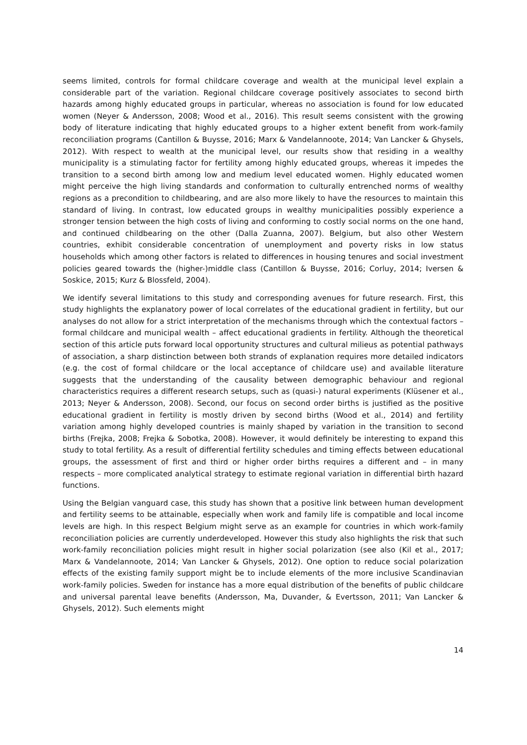seems limited, controls for formal childcare coverage and wealth at the municipal level explain a considerable part of the variation. Regional childcare coverage positively associates to second birth hazards among highly educated groups in particular, whereas no association is found for low educated women (Neyer & Andersson, 2008; Wood et al., 2016). This result seems consistent with the growing body of literature indicating that highly educated groups to a higher extent benefit from work-family reconciliation programs (Cantillon & Buysse, 2016; Marx & Vandelannoote, 2014; Van Lancker & Ghysels, 2012). With respect to wealth at the municipal level, our results show that residing in a wealthy municipality is a stimulating factor for fertility among highly educated groups, whereas it impedes the transition to a second birth among low and medium level educated women. Highly educated women might perceive the high living standards and conformation to culturally entrenched norms of wealthy regions as a precondition to childbearing, and are also more likely to have the resources to maintain this standard of living. In contrast, low educated groups in wealthy municipalities possibly experience a stronger tension between the high costs of living and conforming to costly social norms on the one hand, and continued childbearing on the other (Dalla Zuanna, 2007). Belgium, but also other Western countries, exhibit considerable concentration of unemployment and poverty risks in low status households which among other factors is related to differences in housing tenures and social investment policies geared towards the (higher-)middle class (Cantillon & Buysse, 2016; Corluy, 2014; Iversen & Soskice, 2015; Kurz & Blossfeld, 2004).
We identify several limitations to this study and corresponding avenues for future research. First, this study highlights the explanatory power of local correlates of the educational gradient in fertility, but our analyses do not allow for a strict interpretation of the mechanisms through which the contextual factors – formal childcare and municipal wealth – affect educational gradients in fertility. Although the theoretical section of this article puts forward local opportunity structures and cultural milieus as potential pathways of association, a sharp distinction between both strands of explanation requires more detailed indicators (e.g. the cost of formal childcare or the local acceptance of childcare use) and available literature suggests that the understanding of the causality between demographic behaviour and regional characteristics requires a different research setups, such as (quasi-) natural experiments (Klüsener et al., 2013; Neyer & Andersson, 2008). Second, our focus on second order births is justified as the positive educational gradient in fertility is mostly driven by second births (Wood et al., 2014) and fertility variation among highly developed countries is mainly shaped by variation in the transition to second births (Frejka, 2008; Frejka & Sobotka, 2008). However, it would definitely be interesting to expand this study to total fertility. As a result of differential fertility schedules and timing effects between educational groups, the assessment of first and third or higher order births requires a different and – in many respects – more complicated analytical strategy to estimate regional variation in differential birth hazard functions.
Using the Belgian vanguard case, this study has shown that a positive link between human development and fertility seems to be attainable, especially when work and family life is compatible and local income levels are high. In this respect Belgium might serve as an example for countries in which work-family reconciliation policies are currently underdeveloped. However this study also highlights the risk that such work-family reconciliation policies might result in higher social polarization (see also (Kil et al., 2017; Marx & Vandelannoote, 2014; Van Lancker & Ghysels, 2012). One option to reduce social polarization effects of the existing family support might be to include elements of the more inclusive Scandinavian work-family policies. Sweden for instance has a more equal distribution of the benefits of public childcare and universal parental leave benefits (Andersson, Ma, Duvander, & Evertsson, 2011; Van Lancker & Ghysels, 2012). Such elements might
14